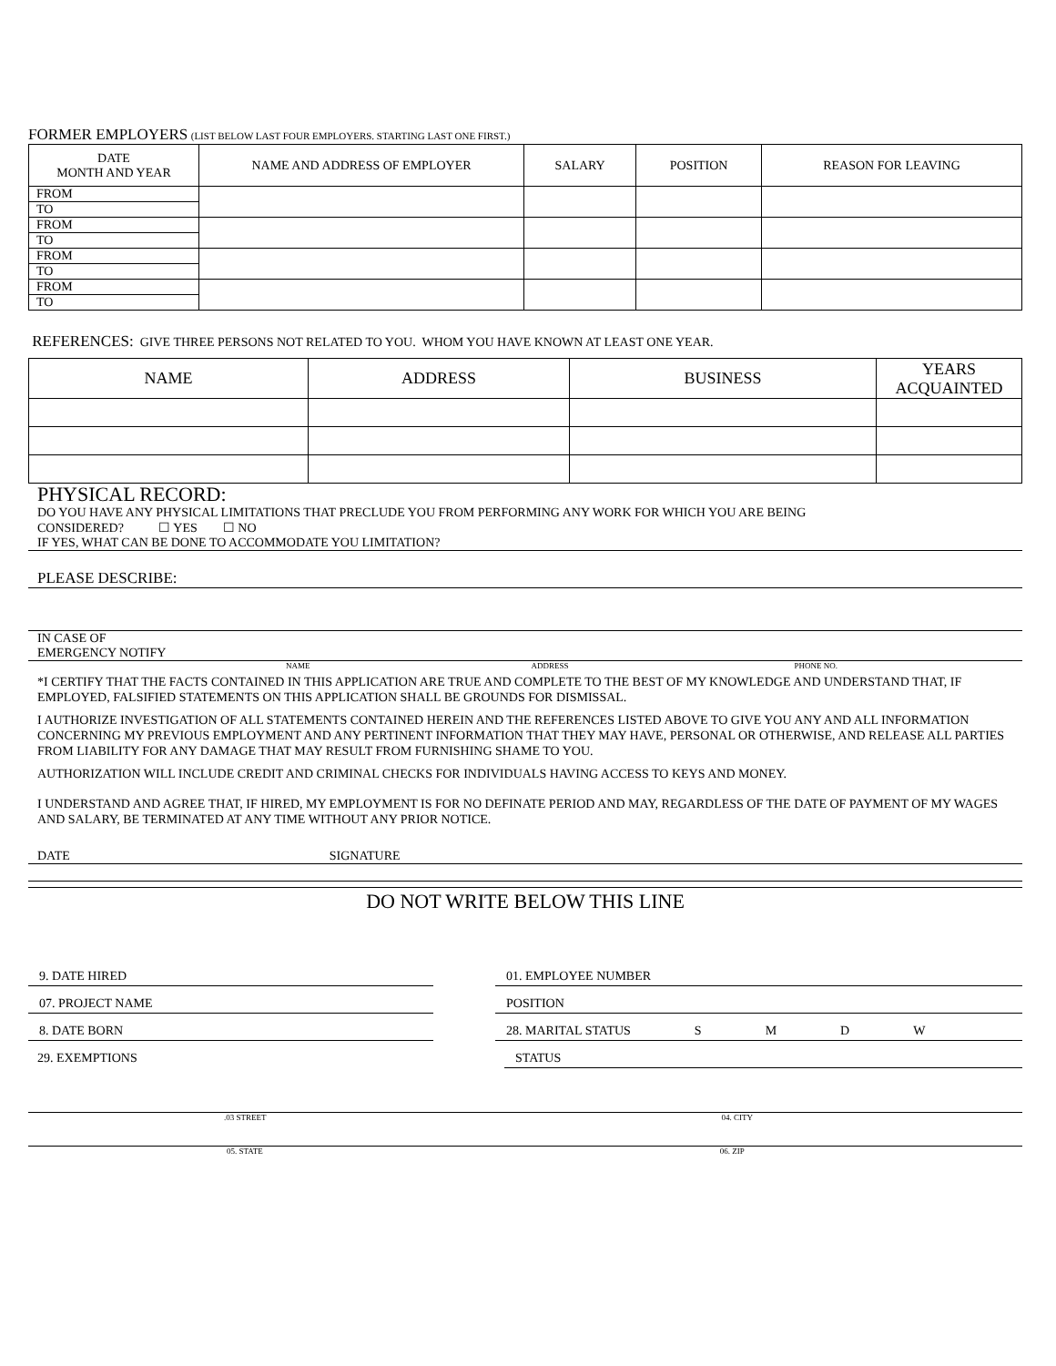FORMER EMPLOYERS (LIST BELOW LAST FOUR EMPLOYERS. STARTING LAST ONE FIRST.)
| DATE MONTH AND YEAR | NAME AND ADDRESS OF EMPLOYER | SALARY | POSITION | REASON FOR LEAVING |
| --- | --- | --- | --- | --- |
| FROM | | | | |
| TO | | | | |
| FROM | | | | |
| TO | | | | |
| FROM | | | | |
| TO | | | | |
| FROM | | | | |
| TO | | | | |
REFERENCES: GIVE THREE PERSONS NOT RELATED TO YOU. WHOM YOU HAVE KNOWN AT LEAST ONE YEAR.
| NAME | ADDRESS | BUSINESS | YEARS ACQUAINTED |
| --- | --- | --- | --- |
PHYSICAL RECORD:
DO YOU HAVE ANY PHYSICAL LIMITATIONS THAT PRECLUDE YOU FROM PERFORMING ANY WORK FOR WHICH YOU ARE BEING
CONSIDERED? ☐ YES ☐ NO
IF YES, WHAT CAN BE DONE TO ACCOMMODATE YOU LIMITATION?
PLEASE DESCRIBE:
IN CASE OF
EMERGENCY NOTIFY
NAME ADDRESS PHONE NO.
*I CERTIFY THAT THE FACTS CONTAINED IN THIS APPLICATION ARE TRUE AND COMPLETE TO THE BEST OF MY KNOWLEDGE AND UNDERSTAND THAT, IF EMPLOYED, FALSIFIED STATEMENTS ON THIS APPLICATION SHALL BE GROUNDS FOR DISMISSAL.
I AUTHORIZE INVESTIGATION OF ALL STATEMENTS CONTAINED HEREIN AND THE REFERENCES LISTED ABOVE TO GIVE YOU ANY AND ALL INFORMATION CONCERNING MY PREVIOUS EMPLOYMENT AND ANY PERTINENT INFORMATION THAT THEY MAY HAVE, PERSONAL OR OTHERWISE, AND RELEASE ALL PARTIES FROM LIABILITY FOR ANY DAMAGE THAT MAY RESULT FROM FURNISHING SHAME TO YOU.
AUTHORIZATION WILL INCLUDE CREDIT AND CRIMINAL CHECKS FOR INDIVIDUALS HAVING ACCESS TO KEYS AND MONEY.
I UNDERSTAND AND AGREE THAT, IF HIRED, MY EMPLOYMENT IS FOR NO DEFINATE PERIOD AND MAY, REGARDLESS OF THE DATE OF PAYMENT OF MY WAGES AND SALARY, BE TERMINATED AT ANY TIME WITHOUT ANY PRIOR NOTICE.
DATE SIGNATURE
DO NOT WRITE BELOW THIS LINE
9. DATE HIRED 01. EMPLOYEE NUMBER
07. PROJECT NAME POSITION
8. DATE BORN 28. MARITAL STATUS SMDW
29. EXEMPTIONS STATUS
.03 STREET 04. CITY
05. STATE 06. ZIP